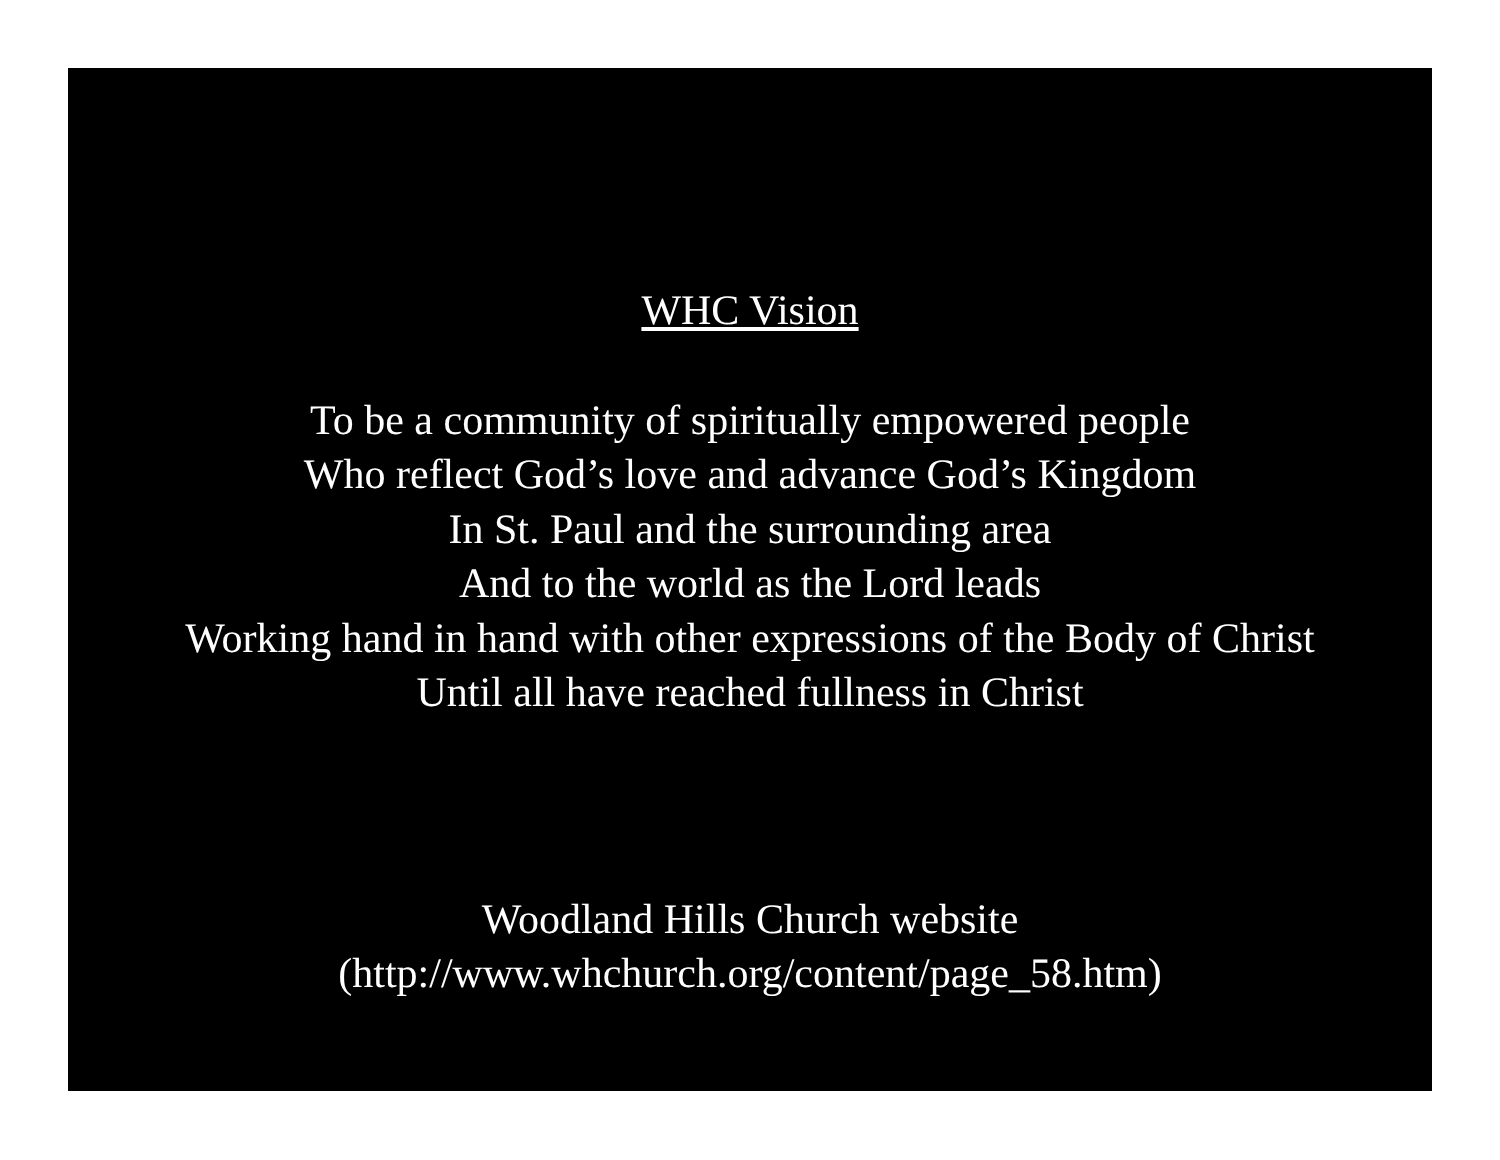WHC Vision
To be a community of spiritually empowered people
Who reflect God’s love and advance God’s Kingdom
In St. Paul and the surrounding area
And to the world as the Lord leads
Working hand in hand with other expressions of the Body of Christ
Until all have reached fullness in Christ
Woodland Hills Church website
(http://www.whchurch.org/content/page_58.htm)